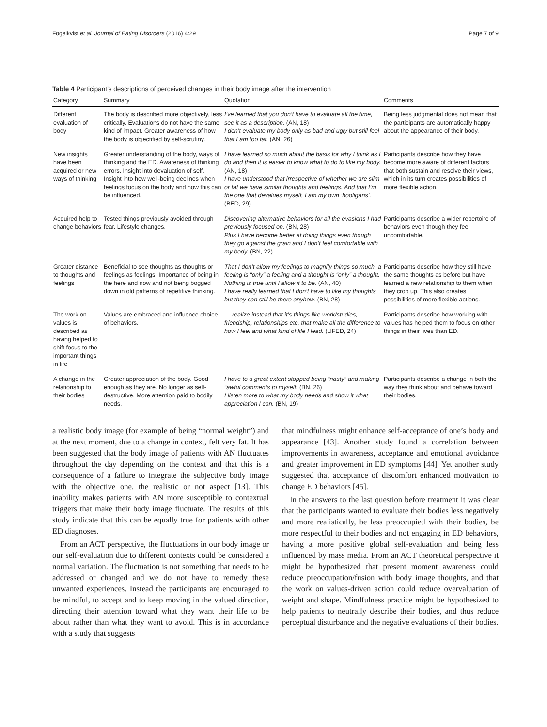Fogelkvist et al. Journal of Eating Disorders (2016) 4:29 Page 7 of 9
Table 4 Participant’s descriptions of perceived changes in their body image after the intervention
| Category | Summary | Quotation | Comments |
| --- | --- | --- | --- |
| Different evaluation of body | The body is described more objectively, less critically. Evaluations do not have the same kind of impact. Greater awareness of how the body is objectified by self-scrutiny. | I’ve learned that you don’t have to evaluate all the time, see it as a description. (AN, 18) I don’t evaluate my body only as bad and ugly but still feel that I am too fat. (AN, 26) | Being less judgmental does not mean that the participants are automatically happy about the appearance of their body. |
| New insights have been acquired or new ways of thinking | Greater understanding of the body, ways of thinking and the ED. Awareness of thinking errors. Insight into devaluation of self. Insight into how well-being declines when feelings focus on the body and how this can be influenced. | I have learned so much about the basis for why I think as I do and then it is easier to know what to do to like my body. (AN, 18) I have understood that irrespective of whether we are slim or fat we have similar thoughts and feelings. And that I’m the one that devalues myself, I am my own ‘hooligans’. (BED, 29) | Participants describe how they have become more aware of different factors that both sustain and resolve their views, which in its turn creates possibilities of more flexible action. |
| Acquired help to change behaviors | Tested things previously avoided through fear. Lifestyle changes. | Discovering alternative behaviors for all the evasions I had previously focused on. (BN, 28) Plus I have become better at doing things even though they go against the grain and I don’t feel comfortable with my body. (BN, 22) | Participants describe a wider repertoire of behaviors even though they feel uncomfortable. |
| Greater distance to thoughts and feelings | Beneficial to see thoughts as thoughts or feelings as feelings. Importance of being in the here and now and not being bogged down in old patterns of repetitive thinking. | That I don’t allow my feelings to magnify things so much, a feeling is “only” a feeling and a thought is “only” a thought. Nothing is true until I allow it to be. (AN, 40) I have really learned that I don’t have to like my thoughts but they can still be there anyhow. (BN, 28) | Participants describe how they still have the same thoughts as before but have learned a new relationship to them when they crop up. This also creates possibilities of more flexible actions. |
| The work on values is described as having helped to shift focus to the important things in life | Values are embraced and influence choice of behaviors. | … realize instead that it’s things like work/studies, friendship, relationships etc. that make all the difference to how I feel and what kind of life I lead. (UFED, 24) | Participants describe how working with values has helped them to focus on other things in their lives than ED. |
| A change in the relationship to their bodies | Greater appreciation of the body. Good enough as they are. No longer as self-destructive. More attention paid to bodily needs. | I have to a great extent stopped being “nasty” and making “awful comments to myself. (BN, 26) I listen more to what my body needs and show it what appreciation I can. (BN, 19) | Participants describe a change in both the way they think about and behave toward their bodies. |
a realistic body image (for example of being “normal weight”) and at the next moment, due to a change in context, felt very fat. It has been suggested that the body image of patients with AN fluctuates throughout the day depending on the context and that this is a consequence of a failure to integrate the subjective body image with the objective one, the realistic or not aspect [13]. This inability makes patients with AN more susceptible to contextual triggers that make their body image fluctuate. The results of this study indicate that this can be equally true for patients with other ED diagnoses.
From an ACT perspective, the fluctuations in our body image or our self-evaluation due to different contexts could be considered a normal variation. The fluctuation is not something that needs to be addressed or changed and we do not have to remedy these unwanted experiences. Instead the participants are encouraged to be mindful, to accept and to keep moving in the valued direction, directing their attention toward what they want their life to be about rather than what they want to avoid. This is in accordance with a study that suggests
that mindfulness might enhance self-acceptance of one’s body and appearance [43]. Another study found a correlation between improvements in awareness, acceptance and emotional avoidance and greater improvement in ED symptoms [44]. Yet another study suggested that acceptance of discomfort enhanced motivation to change ED behaviors [45].
In the answers to the last question before treatment it was clear that the participants wanted to evaluate their bodies less negatively and more realistically, be less preoccupied with their bodies, be more respectful to their bodies and not engaging in ED behaviors, having a more positive global self-evaluation and being less influenced by mass media. From an ACT theoretical perspective it might be hypothesized that present moment awareness could reduce preoccupation/fusion with body image thoughts, and that the work on values-driven action could reduce overvaluation of weight and shape. Mindfulness practice might be hypothesized to help patients to neutrally describe their bodies, and thus reduce perceptual disturbance and the negative evaluations of their bodies.